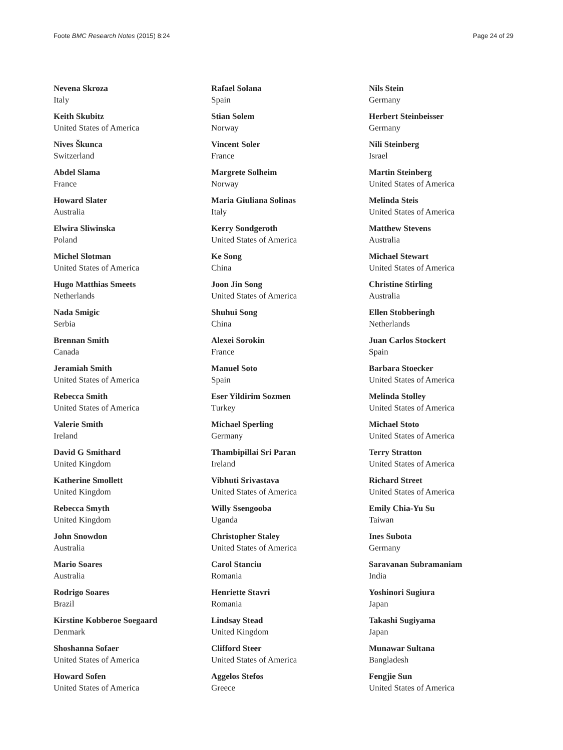Foote BMC Research Notes (2015) 8:24 Page 24 of 29
Nevena Skroza
Italy
Keith Skubitz
United States of America
Nives Škunca
Switzerland
Abdel Slama
France
Howard Slater
Australia
Elwira Sliwinska
Poland
Michel Slotman
United States of America
Hugo Matthias Smeets
Netherlands
Nada Smigic
Serbia
Brennan Smith
Canada
Jeramiah Smith
United States of America
Rebecca Smith
United States of America
Valerie Smith
Ireland
David G Smithard
United Kingdom
Katherine Smollett
United Kingdom
Rebecca Smyth
United Kingdom
John Snowdon
Australia
Mario Soares
Australia
Rodrigo Soares
Brazil
Kirstine Kobberoe Soegaard
Denmark
Shoshanna Sofaer
United States of America
Howard Sofen
United States of America
Rafael Solana
Spain
Stian Solem
Norway
Vincent Soler
France
Margrete Solheim
Norway
Maria Giuliana Solinas
Italy
Kerry Sondgeroth
United States of America
Ke Song
China
Joon Jin Song
United States of America
Shuhui Song
China
Alexei Sorokin
France
Manuel Soto
Spain
Eser Yildirim Sozmen
Turkey
Michael Sperling
Germany
Thambipillai Sri Paran
Ireland
Vibhuti Srivastava
United States of America
Willy Ssengooba
Uganda
Christopher Staley
United States of America
Carol Stanciu
Romania
Henriette Stavri
Romania
Lindsay Stead
United Kingdom
Clifford Steer
United States of America
Aggelos Stefos
Greece
Nils Stein
Germany
Herbert Steinbeisser
Germany
Nili Steinberg
Israel
Martin Steinberg
United States of America
Melinda Steis
United States of America
Matthew Stevens
Australia
Michael Stewart
United States of America
Christine Stirling
Australia
Ellen Stobberingh
Netherlands
Juan Carlos Stockert
Spain
Barbara Stoecker
United States of America
Melinda Stolley
United States of America
Michael Stoto
United States of America
Terry Stratton
United States of America
Richard Street
United States of America
Emily Chia-Yu Su
Taiwan
Ines Subota
Germany
Saravanan Subramaniam
India
Yoshinori Sugiura
Japan
Takashi Sugiyama
Japan
Munawar Sultana
Bangladesh
Fengjie Sun
United States of America